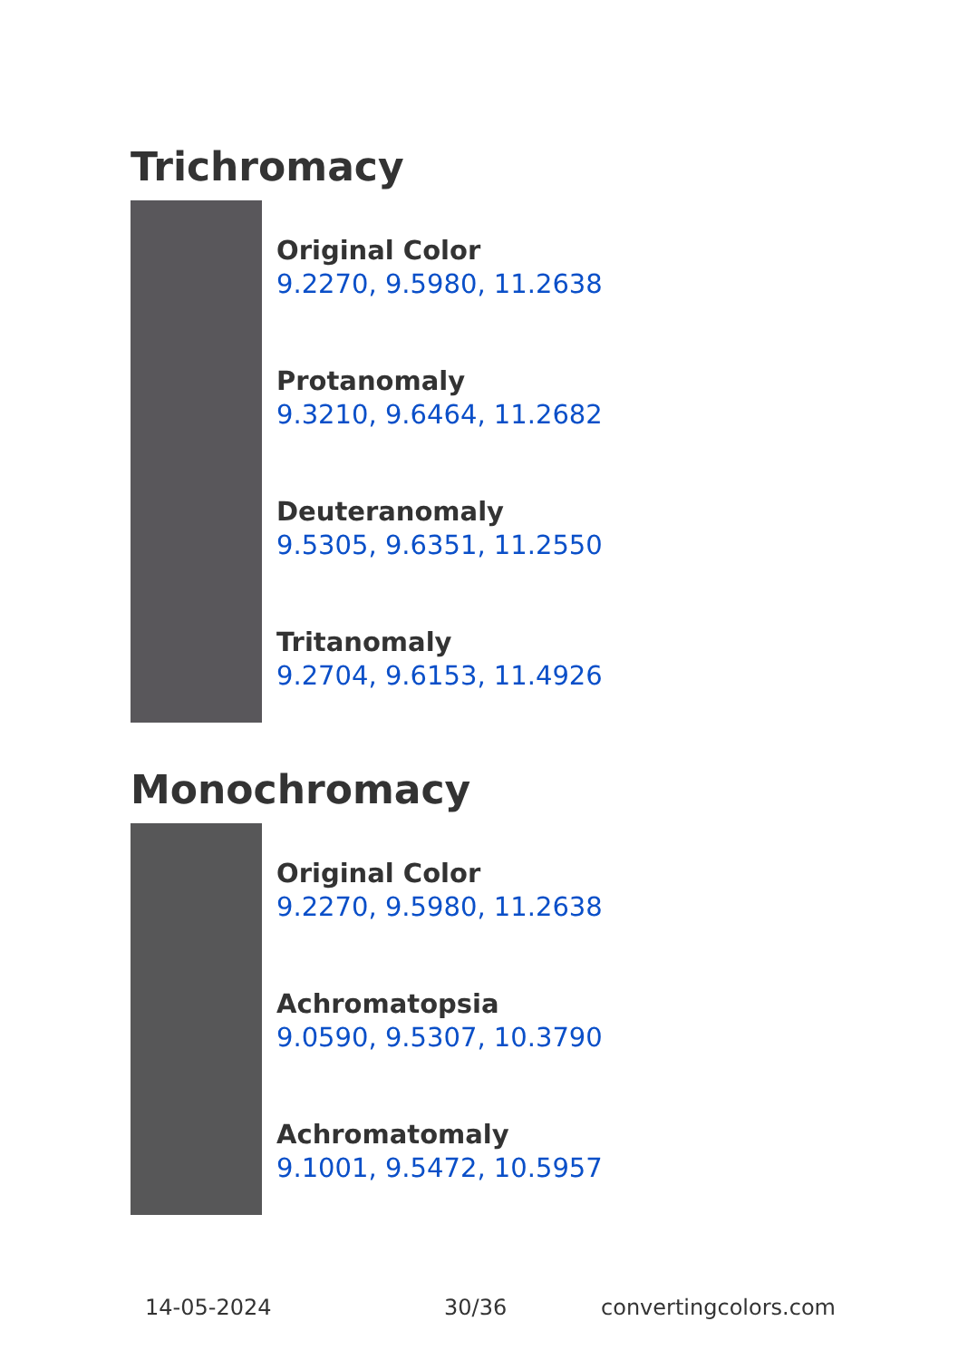Trichromacy
Original Color
9.2270, 9.5980, 11.2638
Protanomaly
9.3210, 9.6464, 11.2682
Deuteranomaly
9.5305, 9.6351, 11.2550
Tritanomaly
9.2704, 9.6153, 11.4926
Monochromacy
Original Color
9.2270, 9.5980, 11.2638
Achromatopsia
9.0590, 9.5307, 10.3790
Achromatomaly
9.1001, 9.5472, 10.5957
14-05-2024 30/36 convertingcolors.com